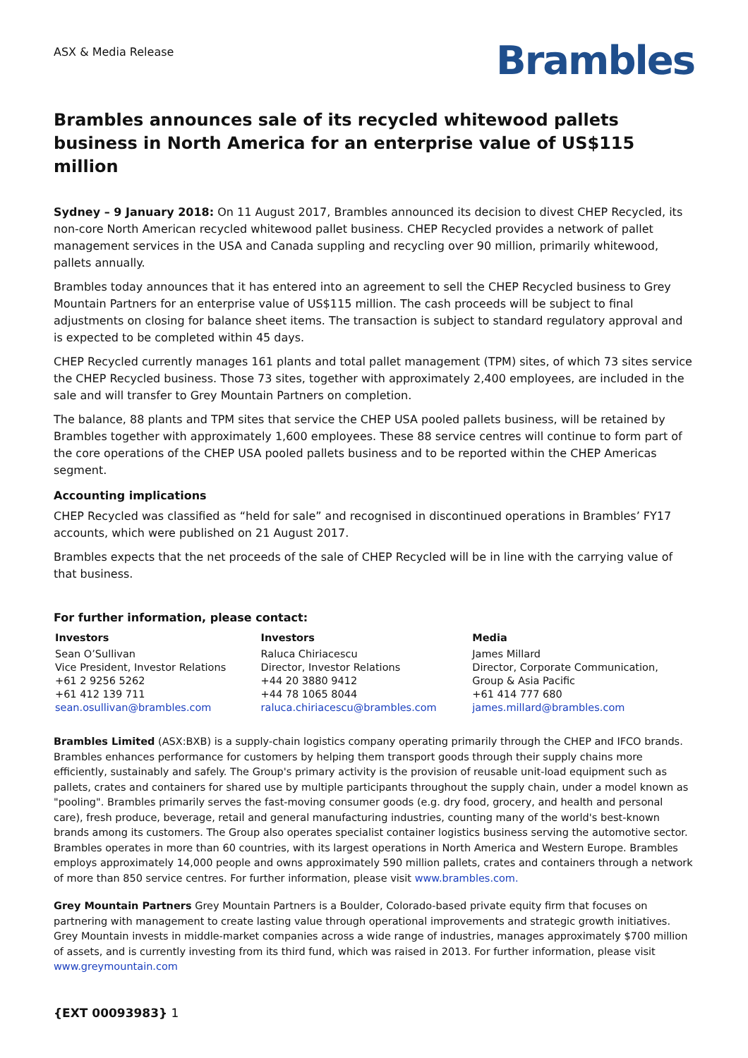ASX & Media Release
Brambles
Brambles announces sale of its recycled whitewood pallets business in North America for an enterprise value of US$115 million
Sydney – 9 January 2018: On 11 August 2017, Brambles announced its decision to divest CHEP Recycled, its non-core North American recycled whitewood pallet business. CHEP Recycled provides a network of pallet management services in the USA and Canada suppling and recycling over 90 million, primarily whitewood, pallets annually.
Brambles today announces that it has entered into an agreement to sell the CHEP Recycled business to Grey Mountain Partners for an enterprise value of US$115 million. The cash proceeds will be subject to final adjustments on closing for balance sheet items. The transaction is subject to standard regulatory approval and is expected to be completed within 45 days.
CHEP Recycled currently manages 161 plants and total pallet management (TPM) sites, of which 73 sites service the CHEP Recycled business. Those 73 sites, together with approximately 2,400 employees, are included in the sale and will transfer to Grey Mountain Partners on completion.
The balance, 88 plants and TPM sites that service the CHEP USA pooled pallets business, will be retained by Brambles together with approximately 1,600 employees. These 88 service centres will continue to form part of the core operations of the CHEP USA pooled pallets business and to be reported within the CHEP Americas segment.
Accounting implications
CHEP Recycled was classified as “held for sale” and recognised in discontinued operations in Brambles’ FY17 accounts, which were published on 21 August 2017.
Brambles expects that the net proceeds of the sale of CHEP Recycled will be in line with the carrying value of that business.
For further information, please contact:
| Investors | Investors | Media |
| --- | --- | --- |
| Sean O’Sullivan Vice President, Investor Relations +61 2 9256 5262 +61 412 139 711 sean.osullivan@brambles.com | Raluca Chiriacescu Director, Investor Relations +44 20 3880 9412 +44 78 1065 8044 raluca.chiriacescu@brambles.com | James Millard Director, Corporate Communication, Group & Asia Pacific +61 414 777 680 james.millard@brambles.com |
Brambles Limited (ASX:BXB) is a supply-chain logistics company operating primarily through the CHEP and IFCO brands. Brambles enhances performance for customers by helping them transport goods through their supply chains more efficiently, sustainably and safely. The Group's primary activity is the provision of reusable unit-load equipment such as pallets, crates and containers for shared use by multiple participants throughout the supply chain, under a model known as "pooling". Brambles primarily serves the fast-moving consumer goods (e.g. dry food, grocery, and health and personal care), fresh produce, beverage, retail and general manufacturing industries, counting many of the world's best-known brands among its customers. The Group also operates specialist container logistics business serving the automotive sector. Brambles operates in more than 60 countries, with its largest operations in North America and Western Europe. Brambles employs approximately 14,000 people and owns approximately 590 million pallets, crates and containers through a network of more than 850 service centres. For further information, please visit www.brambles.com.
Grey Mountain Partners Grey Mountain Partners is a Boulder, Colorado-based private equity firm that focuses on partnering with management to create lasting value through operational improvements and strategic growth initiatives. Grey Mountain invests in middle-market companies across a wide range of industries, manages approximately $700 million of assets, and is currently investing from its third fund, which was raised in 2013. For further information, please visit www.greymountain.com
{EXT 00093983} 1